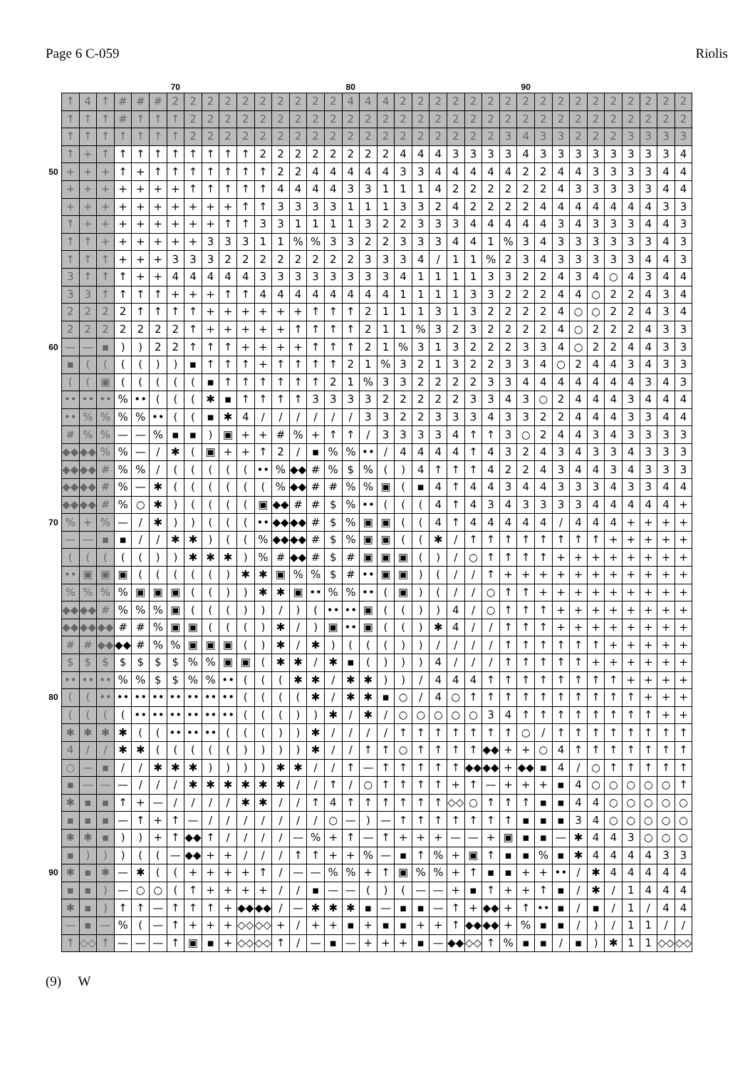Page 6 C-059 Riolis
| | | | | | | | 70 | | | | | | | | | | 80 | | | | | | | | | | 90 | | | | | | | | | |
| --- | --- | --- | --- | --- | --- | --- | --- | --- | --- | --- | --- | --- | --- | --- | --- | --- | --- | --- | --- | --- | --- | --- | --- | --- | --- | --- | --- | --- | --- | --- | --- | --- | --- | --- | --- | --- |
| | ↑ | 4 | ↑ | # | # | # | 2 | 2 | 2 | 2 | 2 | 2 | 2 | 2 | 2 | 2 | 4 | 4 | 4 | 2 | 2 | 2 | 2 | 2 | 2 | 2 | 2 | 2 | 2 | 2 | 2 | 2 | 2 | 2 | 2 | 2 |
| | ↑ | ↑ | ↑ | # | ↑ | ↑ | ↑ | 2 | 2 | 2 | 2 | 2 | 2 | 2 | 2 | 2 | 2 | 2 | 2 | 2 | 2 | 2 | 2 | 2 | 2 | 2 | 2 | 2 | 2 | 2 | 2 | 2 | 2 | 2 | 2 | 2 |
| | ↑ | ↑ | ↑ | ↑ | ↑ | ↑ | ↑ | 2 | 2 | 2 | 2 | 2 | 2 | 2 | 2 | 2 | 2 | 2 | 2 | 2 | 2 | 2 | 2 | 2 | 2 | 3 | 4 | 3 | 3 | 2 | 2 | 2 | 3 | 3 | 3 | 3 |
| | ↑ | + | ↑ | ↑ | ↑ | ↑ | ↑ | ↑ | ↑ | ↑ | ↑ | 2 | 2 | 2 | 2 | 2 | 2 | 2 | 2 | 4 | 4 | 4 | 3 | 3 | 3 | 3 | 4 | 3 | 3 | 3 | 3 | 3 | 3 | 3 | 3 | 4 |
| 50 | + | + | + | ↑ | + | ↑ | ↑ | ↑ | ↑ | ↑ | ↑ | ↑ | 2 | 2 | 4 | 4 | 4 | 4 | 4 | 3 | 3 | 4 | 4 | 4 | 4 | 4 | 2 | 2 | 4 | 4 | 3 | 3 | 3 | 3 | 4 | 4 |
| | + | + | + | + | + | + | + | ↑ | ↑ | ↑ | ↑ | ↑ | 4 | 4 | 4 | 4 | 3 | 3 | 1 | 1 | 1 | 4 | 2 | 2 | 2 | 2 | 2 | 2 | 4 | 3 | 3 | 3 | 3 | 3 | 4 | 4 |
| | + | + | + | + | + | + | + | + | + | + | ↑ | ↑ | 3 | 3 | 3 | 3 | 1 | 1 | 1 | 3 | 3 | 2 | 4 | 2 | 2 | 2 | 2 | 4 | 4 | 4 | 4 | 4 | 4 | 4 | 3 | 3 |
| | ↑ | + | + | + | + | + | + | + | + | ↑ | ↑ | 3 | 3 | 1 | 1 | 1 | 1 | 3 | 2 | 2 | 3 | 3 | 3 | 4 | 4 | 4 | 4 | 4 | 3 | 4 | 3 | 3 | 3 | 4 | 4 | 3 |
| | ↑ | ↑ | + | + | + | + | + | + | 3 | 3 | 3 | 1 | 1 | % | % | 3 | 3 | 2 | 2 | 3 | 3 | 3 | 4 | 4 | 1 | % | 3 | 4 | 3 | 3 | 3 | 3 | 3 | 3 | 4 | 3 |
| | ↑ | ↑ | ↑ | + | + | + | 3 | 3 | 3 | 2 | 2 | 2 | 2 | 2 | 2 | 2 | 2 | 3 | 3 | 3 | 4 | / | 1 | 1 | % | 2 | 3 | 4 | 3 | 3 | 3 | 3 | 3 | 4 | 4 | 3 |
| | 3 | ↑ | ↑ | ↑ | + | + | 4 | 4 | 4 | 4 | 4 | 3 | 3 | 3 | 3 | 3 | 3 | 3 | 3 | 4 | 1 | 1 | 1 | 1 | 3 | 3 | 2 | 2 | 4 | 3 | 4 | ○ | 4 | 3 | 4 | 4 |
| | 3 | 3 | ↑ | ↑ | ↑ | ↑ | + | + | + | ↑ | ↑ | 4 | 4 | 4 | 4 | 4 | 4 | 4 | 4 | 1 | 1 | 1 | 1 | 3 | 3 | 2 | 2 | 2 | 4 | 4 | ○ | 2 | 2 | 4 | 3 | 4 |
| | 2 | 2 | 2 | 2 | ↑ | ↑ | ↑ | ↑ | + | + | + | + | + | + | ↑ | ↑ | ↑ | 2 | 1 | 1 | 1 | 3 | 1 | 3 | 2 | 2 | 2 | 2 | 4 | ○ | ○ | 2 | 2 | 4 | 3 | 4 |
| | 2 | 2 | 2 | 2 | 2 | 2 | 2 | ↑ | + | + | + | + | + | ↑ | ↑ | ↑ | ↑ | 2 | 1 | 1 | % | 3 | 2 | 3 | 2 | 2 | 2 | 2 | 4 | ○ | 2 | 2 | 2 | 4 | 3 | 3 |
| 60 | — | — | ▪ | ) | ) | 2 | 2 | ↑ | ↑ | ↑ | + | + | + | + | ↑ | ↑ | ↑ | 2 | 1 | % | 3 | 1 | 3 | 2 | 2 | 2 | 3 | 3 | 4 | ○ | 2 | 2 | 4 | 4 | 3 | 3 |
| | ▪ | ( | ( | ( | ( | ) | ) | ▪ | ↑ | ↑ | ↑ | + | ↑ | ↑ | ↑ | ↑ | 2 | 1 | % | 3 | 2 | 1 | 3 | 2 | 2 | 3 | 3 | 4 | ○ | 2 | 4 | 4 | 3 | 4 | 3 | 3 |
| | ( | ( | ▣ | ( | ( | ( | ( | ( | ▪ | ↑ | ↑ | ↑ | ↑ | ↑ | ↑ | 2 | 1 | % | 3 | 3 | 2 | 2 | 2 | 2 | 3 | 3 | 4 | 4 | 4 | 4 | 4 | 4 | 4 | 3 | 4 | 3 |
| | •• | •• | •• | % | •• | ( | ( | ( | ✱ | ▪ | ↑ | ↑ | ↑ | ↑ | 3 | 3 | 3 | 3 | 2 | 2 | 2 | 2 | 2 | 3 | 3 | 4 | 3 | ○ | 2 | 4 | 4 | 4 | 3 | 4 | 4 | 4 |
| | •• | % | % | % | % | •• | ( | ( | ▪ | ✱ | 4 | / | / | / | / | / | / | 3 | 3 | 2 | 2 | 3 | 3 | 3 | 4 | 3 | 3 | 2 | 2 | 4 | 4 | 4 | 3 | 3 | 4 | 4 |
| | # | % | % | — | — | % | ▪ | ▪ | ) | ▣ | + | + | # | % | + | ↑ | ↑ | / | 3 | 3 | 3 | 3 | 4 | ↑ | ↑ | 3 | ○ | 2 | 4 | 4 | 3 | 4 | 3 | 3 | 3 | 3 |
| | ◆◆ | ◆◆ | % | % | — | / | ✱ | ( | ▣ | + | + | ↑ | 2 | / | ▪ | % | % | •• | / | 4 | 4 | 4 | 4 | ↑ | 4 | 3 | 2 | 4 | 3 | 4 | 3 | 3 | 4 | 3 | 3 | 3 |
| | ◆◆ | ◆◆ | # | % | % | / | ( | ( | ( | ( | ( | •• | % | ◆◆ | # | % | $ | % | ( | ) | 4 | ↑ | ↑ | ↑ | 4 | 2 | 2 | 4 | 3 | 4 | 4 | 3 | 4 | 3 | 3 | 3 |
| | ◆◆ | ◆◆ | # | % | — | ✱ | ( | ( | ( | ( | ( | ( | % | ◆◆ | # | # | % | % | ▣ | ( | ▪ | 4 | ↑ | 4 | 4 | 3 | 4 | 4 | 3 | 3 | 3 | 4 | 3 | 3 | 4 | 4 |
| | ◆◆ | ◆◆ | # | % | ○ | ✱ | ) | ( | ( | ( | ( | ▣ | ◆◆ | # | # | $ | % | •• | ( | ( | ( | 4 | ↑ | 4 | 3 | 4 | 3 | 3 | 3 | 3 | 4 | 4 | 4 | 4 | 4 | + |
| 70 | % | + | % | — | / | ✱ | ) | ) | ( | ( | ( | •• | ◆◆ | ◆◆ | # | $ | % | ▣ | ▣ | ( | ( | 4 | ↑ | 4 | 4 | 4 | 4 | 4 | / | 4 | 4 | 4 | + | + | + | + |
| | — | — | ▪ | ▪ | / | / | ✱ | ✱ | ) | ( | ( | % | ◆◆ | ◆◆ | # | $ | % | ▣ | ▣ | ( | ( | ✱ | / | ↑ | ↑ | ↑ | ↑ | ↑ | ↑ | ↑ | ↑ | + | + | + | + | + |
| | ( | ( | ( | ( | ( | ) | ) | ✱ | ✱ | ✱ | ) | % | # | ◆◆ | # | $ | # | ▣ | ▣ | ▣ | ( | ) | / | ○ | ↑ | ↑ | ↑ | ↑ | + | + | + | + | + | + | + | + |
| | •• | ▣ | ▣ | ▣ | ( | ( | ( | ( | ( | ) | ✱ | ✱ | ▣ | % | % | $ | # | •• | ▣ | ▣ | ) | ( | / | / | ↑ | + | + | + | + | + | + | + | + | + | + | + |
| | % | % | % | % | ▣ | ▣ | ▣ | ( | ( | ) | ) | ✱ | ✱ | ▣ | •• | % | % | •• | ( | ▣ | ) | ( | / | / | ○ | ↑ | ↑ | + | + | + | + | + | + | + | + | + |
| | ◆◆ | ◆◆ | # | % | % | % | ▣ | ( | ( | ( | ) | ) | / | ) | ( | •• | •• | ▣ | ( | ( | ) | ) | 4 | / | ○ | ↑ | ↑ | ↑ | + | + | + | + | + | + | + | + |
| | ◆◆ | ◆◆ | ◆◆ | # | # | % | ▣ | ▣ | ( | ( | ( | ) | ✱ | / | ) | ▣ | •• | ▣ | ( | ( | ) | ✱ | 4 | / | / | ↑ | ↑ | ↑ | + | + | + | + | + | + | + | + |
| | # | # | ◆◆ | ◆◆ | # | % | % | ▣ | ▣ | ▣ | ( | ) | ✱ | / | ✱ | ) | ( | ( | ( | ) | ) | / | / | / | / | ↑ | ↑ | ↑ | ↑ | ↑ | ↑ | + | + | + | + | + |
| | $ | $ | $ | $ | $ | $ | $ | % | % | ▣ | ▣ | ( | ✱ | ✱ | / | ✱ | ▪ | ( | ) | ) | ) | 4 | / | / | / | ↑ | ↑ | ↑ | ↑ | ↑ | + | + | + | + | + | + |
| | •• | •• | •• | % | % | $ | $ | % | % | •• | ( | ( | ( | ✱ | ✱ | / | ✱ | ✱ | ) | ) | / | 4 | 4 | 4 | ↑ | ↑ | ↑ | ↑ | ↑ | ↑ | ↑ | ↑ | + | + | + | + |
| 80 | ( | ( | •• | •• | •• | •• | •• | •• | •• | •• | ( | ( | ( | ( | ✱ | / | ✱ | ✱ | ▪ | ○ | / | 4 | ○ | ↑ | ↑ | ↑ | ↑ | ↑ | ↑ | ↑ | ↑ | ↑ | ↑ | + | + | + |
| | ( | ( | ( | ( | •• | •• | •• | •• | •• | •• | ( | ( | ( | ) | ) | ✱ | / | ✱ | / | ○ | ○ | ○ | ○ | ○ | 3 | 4 | ↑ | ↑ | ↑ | ↑ | ↑ | ↑ | ↑ | ↑ | + | + |
| | ✱ | ✱ | ✱ | ✱ | ( | ( | •• | •• | •• | ( | ( | ( | ) | ) | ✱ | / | / | / | / | ↑ | ↑ | ↑ | ↑ | ↑ | ↑ | ↑ | ○ | / | ↑ | ↑ | ↑ | ↑ | ↑ | ↑ | ↑ | ↑ |
| | 4 | / | / | ✱ | ✱ | ( | ( | ( | ( | ( | ) | ) | ) | ) | ✱ | / | / | ↑ | ↑ | ○ | ↑ | ↑ | ↑ | ↑ | ◆◆ | + | + | ○ | 4 | ↑ | ↑ | ↑ | ↑ | ↑ | ↑ | ↑ |
| | ○ | — | ▪ | / | / | ✱ | ✱ | ✱ | ) | ) | ) | ) | ✱ | ✱ | / | / | ↑ | — | ↑ | ↑ | ↑ | ↑ | ↑ | ◆◆ | ◆◆ | + | ◆◆ | ▪ | 4 | / | ○ | ↑ | ↑ | ↑ | ↑ | ↑ |
| | ▪ | — | — | — | / | / | / | ✱ | ✱ | ✱ | ✱ | ✱ | ✱ | / | / | ↑ | / | ○ | ↑ | ↑ | ↑ | ↑ | + | ↑ | — | + | + | + | ▪ | 4 | ○ | ○ | ○ | ○ | ○ | ↑ |
| | ✱ | ▪ | ▪ | ↑ | + | — | / | / | / | / | ✱ | ✱ | / | / | ↑ | 4 | ↑ | ↑ | ↑ | ↑ | ↑ | ↑ | ◇◇ | ○ | ↑ | ↑ | ↑ | ▪ | ▪ | 4 | 4 | ○ | ○ | ○ | ○ | ○ |
| | ▪ | ▪ | ▪ | — | ↑ | + | ↑ | — | / | / | / | / | / | / | / | ○ | — | ) | — | ↑ | ↑ | ↑ | ↑ | ↑ | ↑ | ↑ | ▪ | ▪ | ▪ | 3 | 4 | ○ | ○ | ○ | ○ | ○ |
| | ✱ | ✱ | ▪ | ) | ) | + | ↑ | ◆◆ | ↑ | / | / | / | / | — | % | + | ↑ | — | ↑ | + | + | + | — | — | + | ▣ | ▪ | ▪ | — | ✱ | 4 | 4 | 3 | ○ | ○ | ○ |
| | ▪ | ) | ) | ) | ( | ( | — | ◆◆ | + | + | / | / | / | ↑ | ↑ | + | + | % | — | ▪ | ↑ | % | + | ▣ | ↑ | ▪ | ▪ | % | ▪ | ✱ | 4 | 4 | 4 | 4 | 3 | 3 |
| 90 | ✱ | ▪ | ✱ | — | ✱ | ( | ( | + | + | + | + | ↑ | / | — | — | % | % | + | ↑ | ▣ | % | % | + | ↑ | ▪ | ▪ | + | + | •• | / | ✱ | 4 | 4 | 4 | 4 | 4 |
| | ▪ | ▪ | ) | — | ○ | ○ | ( | ↑ | + | + | + | + | / | / | ▪ | — | — | ( | ) | ( | — | — | + | ▪ | ↑ | + | + | ↑ | ▪ | / | ✱ | / | 1 | 4 | 4 | 4 |
| | ✱ | ▪ | ) | ↑ | ↑ | — | ↑ | ↑ | ↑ | + | ◆◆ | ◆◆ | / | — | ✱ | ✱ | ✱ | ▪ | — | ▪ | ▪ | — | ↑ | + | ◆◆ | + | ↑ | •• | ▪ | / | ▪ | / | 1 | / | 4 | 4 |
| | — | ▪ | — | % | ( | — | ↑ | + | + | + | ◇◇ | ◇◇ | + | / | + | + | ▪ | + | ▪ | ▪ | + | + | ↑ | ◆◆ | ◆◆ | + | % | ▪ | ▪ | / | ) | / | 1 | 1 | / | / |
| | ↑ | ◇◇ | ↑ | — | — | — | ↑ | ▣ | ▪ | + | ◇◇ | ◇◇ | ↑ | / | — | ▪ | — | + | + | + | ▪ | — | ◆◆ | ◇◇ | ↑ | % | ▪ | ▪ | / | ▪ | ) | ✱ | 1 | 1 | ◇◇ | ◇◇ |
(9) W